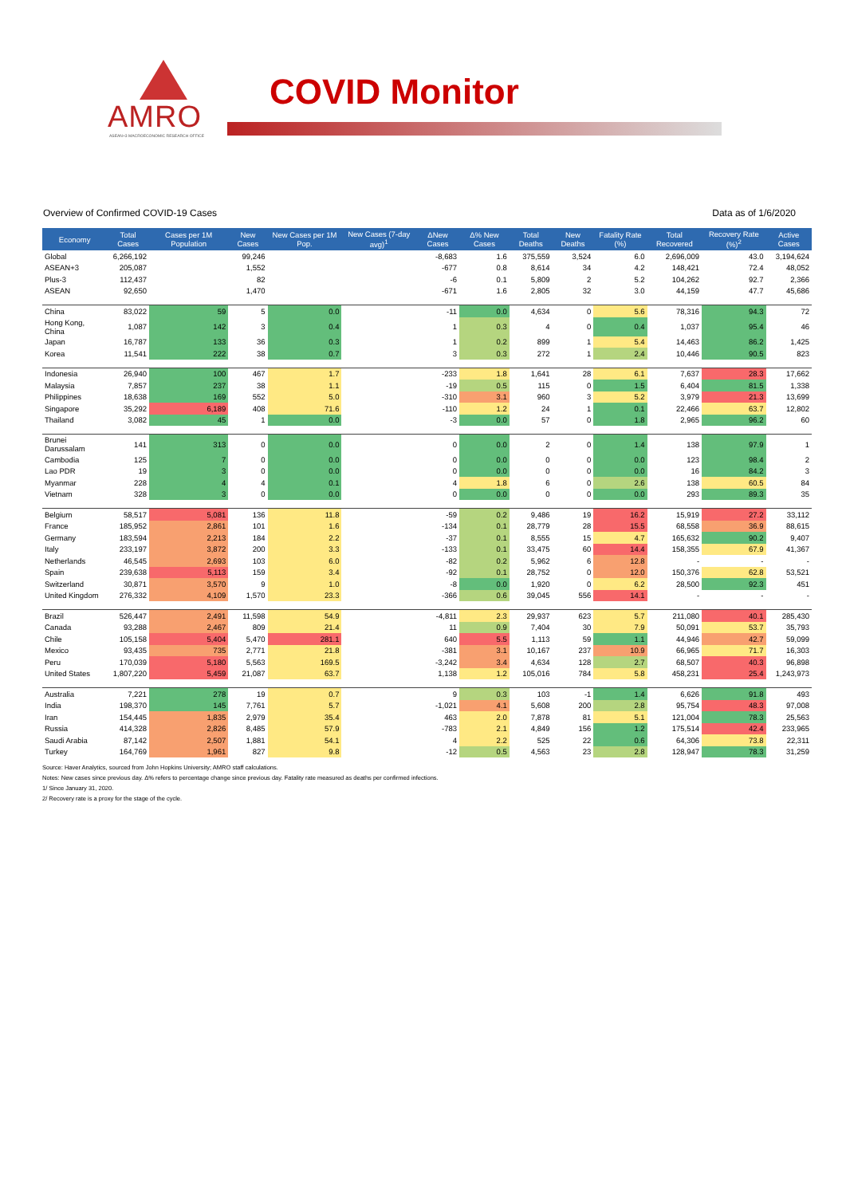AMRO
ASEAN+3 MACROECONOMIC RESEARCH OFFICE
COVID Monitor
Overview of Confirmed COVID-19 Cases Data as of 1/6/2020
| Economy | Total Cases | Cases per 1M Population | New Cases | New Cases per 1M Pop. | New Cases (7-day avg)<sup>1</sup> | ΔNew Cases | Δ% New Cases | Total Deaths | New Deaths | Fatality Rate (%) | Total Recovered | Recovery Rate (%)<sup>2</sup> | Active Cases |
| --- | --- | --- | --- | --- | --- | --- | --- | --- | --- | --- | --- | --- | --- |
| Global | 6,266,192 | | 99,246 | | | -8,683 | 1.6 | 375,559 | 3,524 | 6.0 | 2,696,009 | 43.0 | 3,194,624 |
| ASEAN+3 | 205,087 | | 1,552 | | | -677 | 0.8 | 8,614 | 34 | 4.2 | 148,421 | 72.4 | 48,052 |
| Plus-3 | 112,437 | | 82 | | | -6 | 0.1 | 5,809 | 2 | 5.2 | 104,262 | 92.7 | 2,366 |
| ASEAN | 92,650 | | 1,470 | | | -671 | 1.6 | 2,805 | 32 | 3.0 | 44,159 | 47.7 | 45,686 |
| China | 83,022 | 59 | 5 | 0.0 | | -11 | 0.0 | 4,634 | 0 | 5.6 | 78,316 | 94.3 | 72 |
| Hong Kong, China | 1,087 | 142 | 3 | 0.4 | | 1 | 0.3 | 4 | 0 | 0.4 | 1,037 | 95.4 | 46 |
| Japan | 16,787 | 133 | 36 | 0.3 | | 1 | 0.2 | 899 | 1 | 5.4 | 14,463 | 86.2 | 1,425 |
| Korea | 11,541 | 222 | 38 | 0.7 | | 3 | 0.3 | 272 | 1 | 2.4 | 10,446 | 90.5 | 823 |
| Indonesia | 26,940 | 100 | 467 | 1.7 | | -233 | 1.8 | 1,641 | 28 | 6.1 | 7,637 | 28.3 | 17,662 |
| Malaysia | 7,857 | 237 | 38 | 1.1 | | -19 | 0.5 | 115 | 0 | 1.5 | 6,404 | 81.5 | 1,338 |
| Philippines | 18,638 | 169 | 552 | 5.0 | | -310 | 3.1 | 960 | 3 | 5.2 | 3,979 | 21.3 | 13,699 |
| Singapore | 35,292 | 6,189 | 408 | 71.6 | | -110 | 1.2 | 24 | 1 | 0.1 | 22,466 | 63.7 | 12,802 |
| Thailand | 3,082 | 45 | 1 | 0.0 | | -3 | 0.0 | 57 | 0 | 1.8 | 2,965 | 96.2 | 60 |
| Brunei Darussalam | 141 | 313 | 0 | 0.0 | | 0 | 0.0 | 2 | 0 | 1.4 | 138 | 97.9 | 1 |
| Cambodia | 125 | 7 | 0 | 0.0 | | 0 | 0.0 | 0 | 0 | 0.0 | 123 | 98.4 | 2 |
| Lao PDR | 19 | 3 | 0 | 0.0 | | 0 | 0.0 | 0 | 0 | 0.0 | 16 | 84.2 | 3 |
| Myanmar | 228 | 4 | 4 | 0.1 | | 4 | 1.8 | 6 | 0 | 2.6 | 138 | 60.5 | 84 |
| Vietnam | 328 | 3 | 0 | 0.0 | | 0 | 0.0 | 0 | 0 | 0.0 | 293 | 89.3 | 35 |
| Belgium | 58,517 | 5,081 | 136 | 11.8 | | -59 | 0.2 | 9,486 | 19 | 16.2 | 15,919 | 27.2 | 33,112 |
| France | 185,952 | 2,861 | 101 | 1.6 | | -134 | 0.1 | 28,779 | 28 | 15.5 | 68,558 | 36.9 | 88,615 |
| Germany | 183,594 | 2,213 | 184 | 2.2 | | -37 | 0.1 | 8,555 | 15 | 4.7 | 165,632 | 90.2 | 9,407 |
| Italy | 233,197 | 3,872 | 200 | 3.3 | | -133 | 0.1 | 33,475 | 60 | 14.4 | 158,355 | 67.9 | 41,367 |
| Netherlands | 46,545 | 2,693 | 103 | 6.0 | | -82 | 0.2 | 5,962 | 6 | 12.8 | - | - | - |
| Spain | 239,638 | 5,113 | 159 | 3.4 | | -92 | 0.1 | 28,752 | 0 | 12.0 | 150,376 | 62.8 | 53,521 |
| Switzerland | 30,871 | 3,570 | 9 | 1.0 | | -8 | 0.0 | 1,920 | 0 | 6.2 | 28,500 | 92.3 | 451 |
| United Kingdom | 276,332 | 4,109 | 1,570 | 23.3 | | -366 | 0.6 | 39,045 | 556 | 14.1 | - | - | - |
| Brazil | 526,447 | 2,491 | 11,598 | 54.9 | | -4,811 | 2.3 | 29,937 | 623 | 5.7 | 211,080 | 40.1 | 285,430 |
| Canada | 93,288 | 2,467 | 809 | 21.4 | | 11 | 0.9 | 7,404 | 30 | 7.9 | 50,091 | 53.7 | 35,793 |
| Chile | 105,158 | 5,404 | 5,470 | 281.1 | | 640 | 5.5 | 1,113 | 59 | 1.1 | 44,946 | 42.7 | 59,099 |
| Mexico | 93,435 | 735 | 2,771 | 21.8 | | -381 | 3.1 | 10,167 | 237 | 10.9 | 66,965 | 71.7 | 16,303 |
| Peru | 170,039 | 5,180 | 5,563 | 169.5 | | -3,242 | 3.4 | 4,634 | 128 | 2.7 | 68,507 | 40.3 | 96,898 |
| United States | 1,807,220 | 5,459 | 21,087 | 63.7 | | 1,138 | 1.2 | 105,016 | 784 | 5.8 | 458,231 | 25.4 | 1,243,973 |
| Australia | 7,221 | 278 | 19 | 0.7 | | 9 | 0.3 | 103 | -1 | 1.4 | 6,626 | 91.8 | 493 |
| India | 198,370 | 145 | 7,761 | 5.7 | | -1,021 | 4.1 | 5,608 | 200 | 2.8 | 95,754 | 48.3 | 97,008 |
| Iran | 154,445 | 1,835 | 2,979 | 35.4 | | 463 | 2.0 | 7,878 | 81 | 5.1 | 121,004 | 78.3 | 25,563 |
| Russia | 414,328 | 2,826 | 8,485 | 57.9 | | -783 | 2.1 | 4,849 | 156 | 1.2 | 175,514 | 42.4 | 233,965 |
| Saudi Arabia | 87,142 | 2,507 | 1,881 | 54.1 | | 4 | 2.2 | 525 | 22 | 0.6 | 64,306 | 73.8 | 22,311 |
| Turkey | 164,769 | 1,961 | 827 | 9.8 | | -12 | 0.5 | 4,563 | 23 | 2.8 | 128,947 | 78.3 | 31,259 |
Source: Haver Analytics, sourced from John Hopkins University; AMRO staff calculations.
Notes: New cases since previous day. Δ% refers to percentage change since previous day. Fatality rate measured as deaths per confirmed infections.
1/ Since January 31, 2020.
2/ Recovery rate is a proxy for the stage of the cycle.